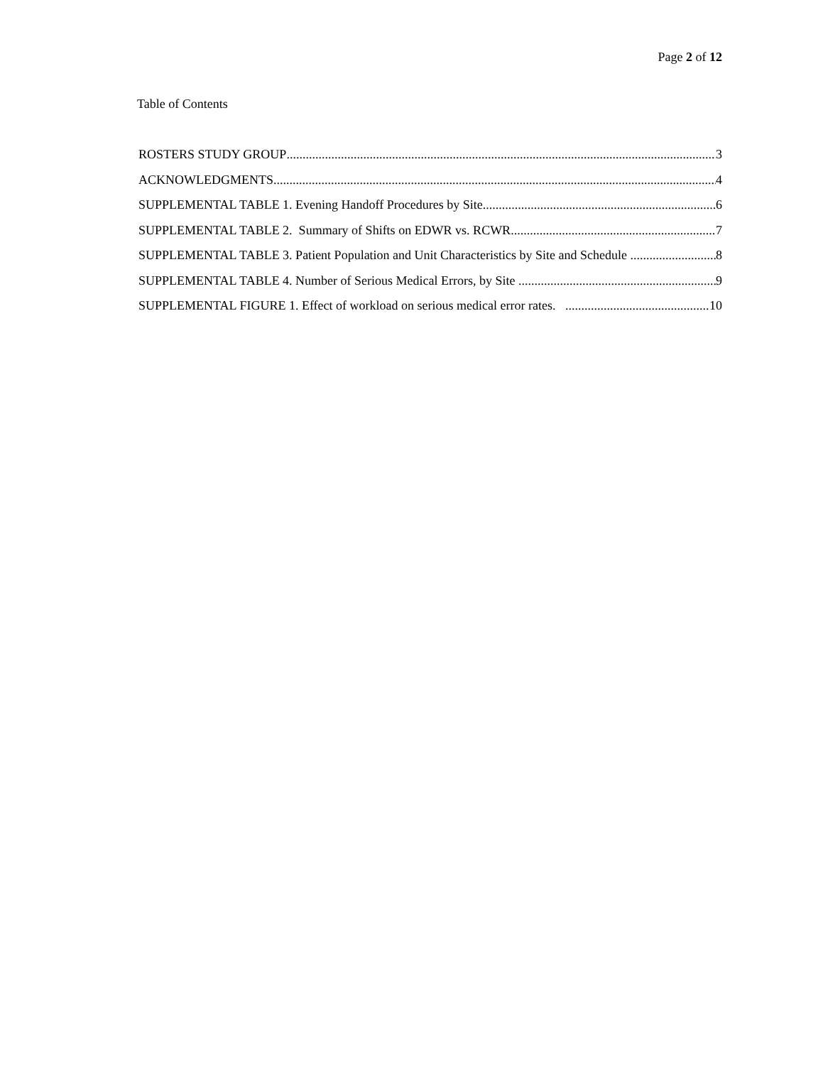Page 2 of 12
Table of Contents
ROSTERS STUDY GROUP 3
ACKNOWLEDGMENTS 4
SUPPLEMENTAL TABLE 1. Evening Handoff Procedures by Site 6
SUPPLEMENTAL TABLE 2. Summary of Shifts on EDWR vs. RCWR 7
SUPPLEMENTAL TABLE 3. Patient Population and Unit Characteristics by Site and Schedule 8
SUPPLEMENTAL TABLE 4. Number of Serious Medical Errors, by Site 9
SUPPLEMENTAL FIGURE 1. Effect of workload on serious medical error rates. 10